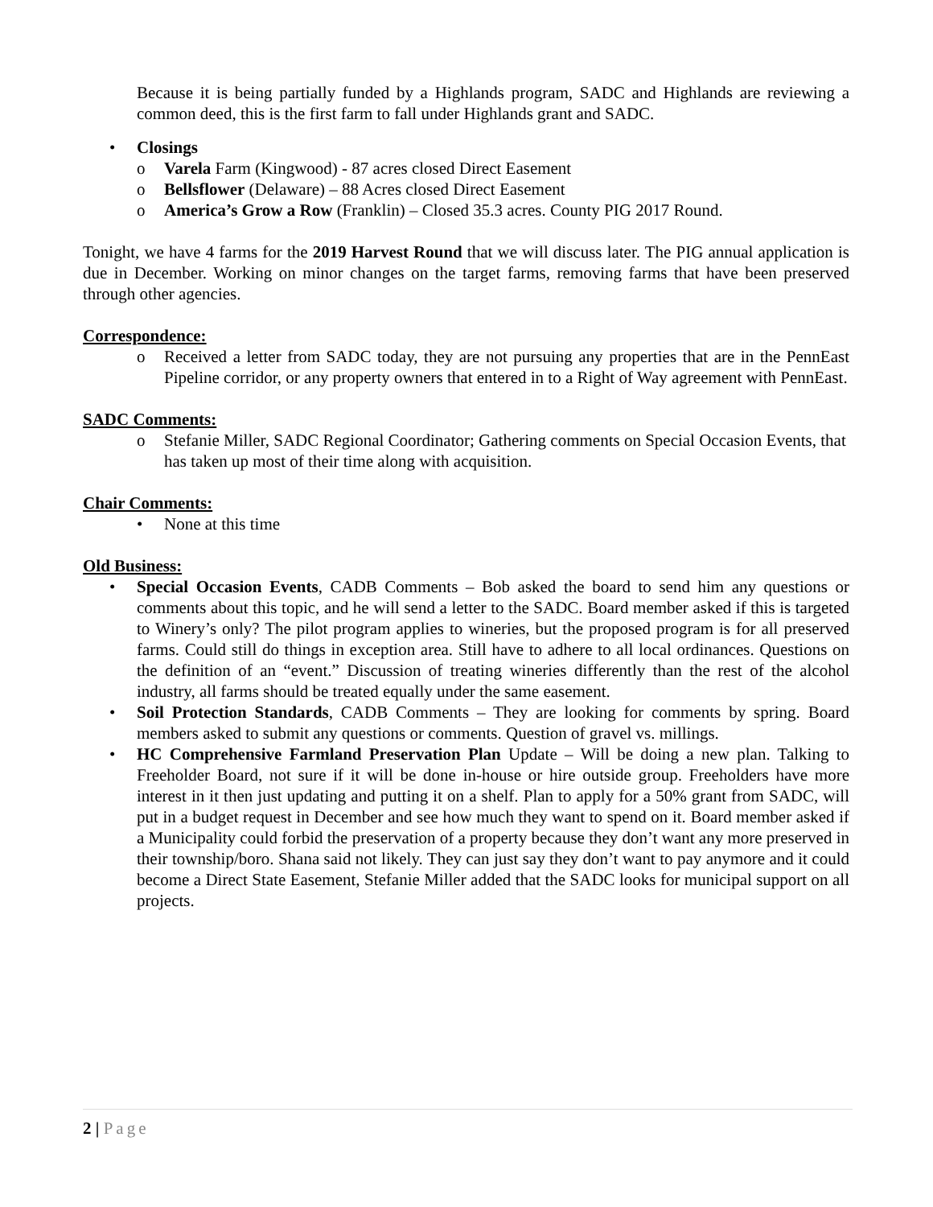Because it is being partially funded by a Highlands program, SADC and Highlands are reviewing a common deed, this is the first farm to fall under Highlands grant and SADC.
• Closings
o Varela Farm (Kingwood) - 87 acres closed Direct Easement
o Bellsflower (Delaware) – 88 Acres closed Direct Easement
o America’s Grow a Row (Franklin) – Closed 35.3 acres. County PIG 2017 Round.
Tonight, we have 4 farms for the 2019 Harvest Round that we will discuss later. The PIG annual application is due in December. Working on minor changes on the target farms, removing farms that have been preserved through other agencies.
Correspondence:
o Received a letter from SADC today, they are not pursuing any properties that are in the PennEast Pipeline corridor, or any property owners that entered in to a Right of Way agreement with PennEast.
SADC Comments:
o Stefanie Miller, SADC Regional Coordinator; Gathering comments on Special Occasion Events, that has taken up most of their time along with acquisition.
Chair Comments:
• None at this time
Old Business:
• Special Occasion Events, CADB Comments – Bob asked the board to send him any questions or comments about this topic, and he will send a letter to the SADC. Board member asked if this is targeted to Winery’s only? The pilot program applies to wineries, but the proposed program is for all preserved farms. Could still do things in exception area. Still have to adhere to all local ordinances. Questions on the definition of an “event.” Discussion of treating wineries differently than the rest of the alcohol industry, all farms should be treated equally under the same easement.
• Soil Protection Standards, CADB Comments – They are looking for comments by spring. Board members asked to submit any questions or comments. Question of gravel vs. millings.
• HC Comprehensive Farmland Preservation Plan Update – Will be doing a new plan. Talking to Freeholder Board, not sure if it will be done in-house or hire outside group. Freeholders have more interest in it then just updating and putting it on a shelf. Plan to apply for a 50% grant from SADC, will put in a budget request in December and see how much they want to spend on it. Board member asked if a Municipality could forbid the preservation of a property because they don’t want any more preserved in their township/boro. Shana said not likely. They can just say they don’t want to pay anymore and it could become a Direct State Easement, Stefanie Miller added that the SADC looks for municipal support on all projects.
2 | Page